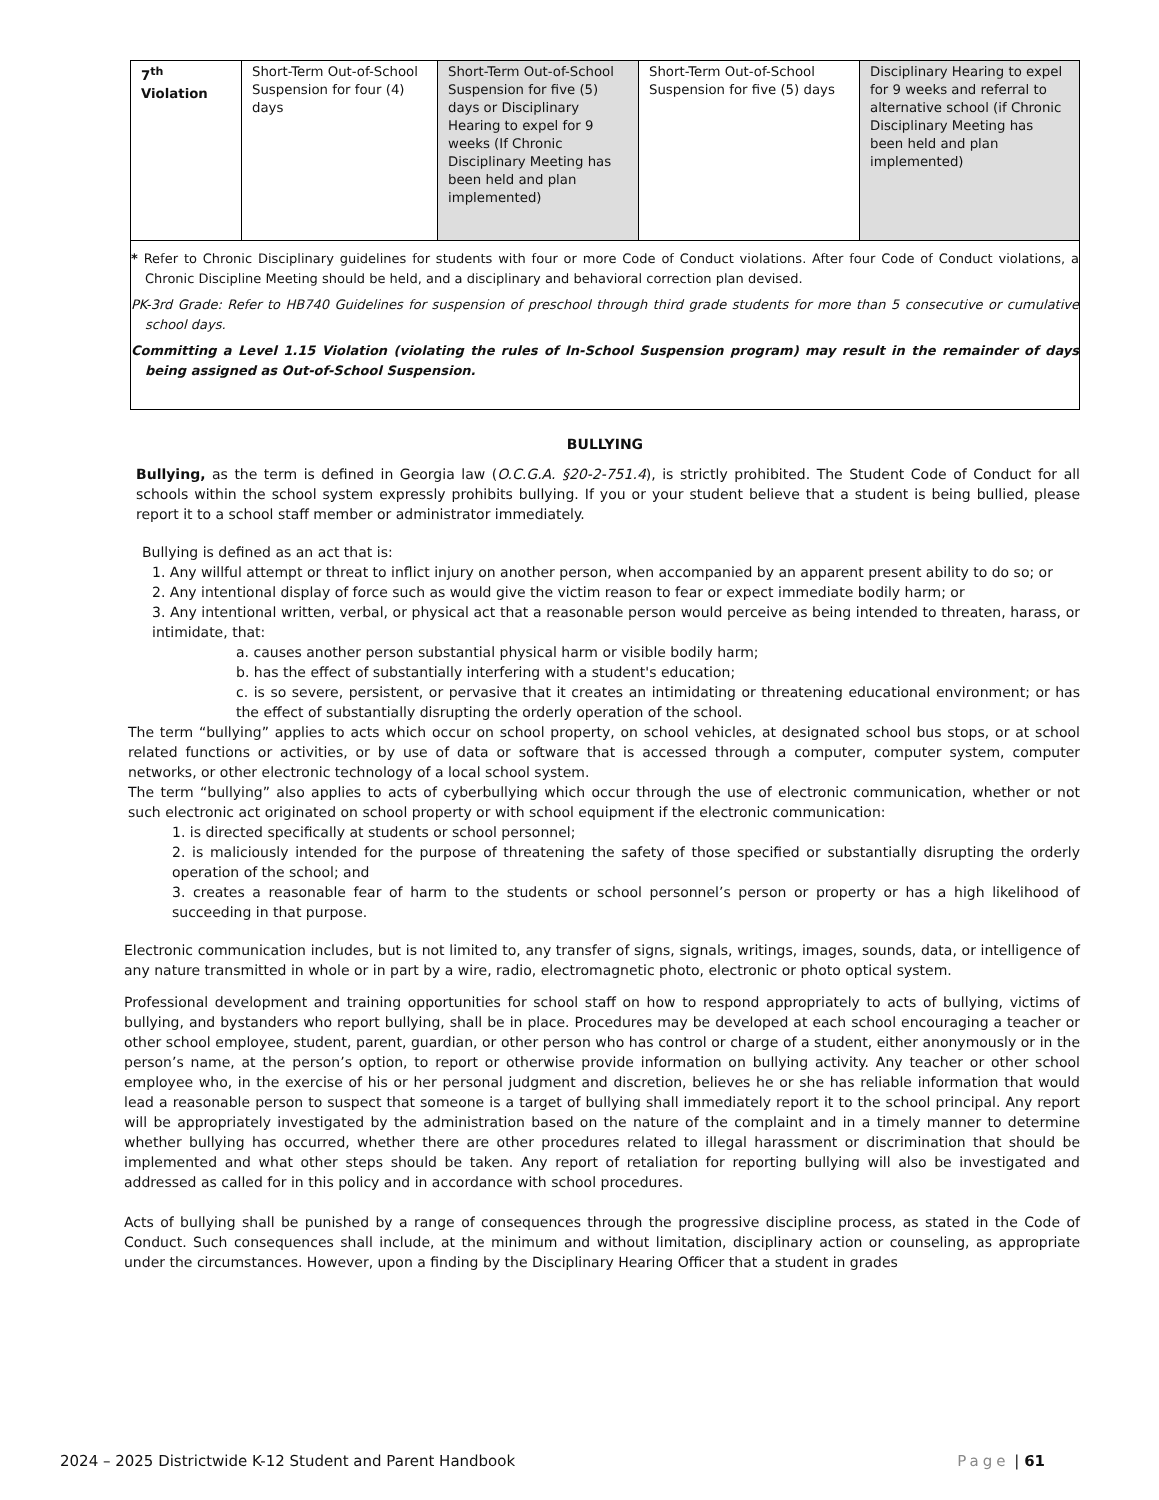| 7<sup>th</sup> Violation | Short-Term Out-of-School Suspension for four (4) days | Short-Term Out-of-School Suspension for five (5) days or Disciplinary Hearing to expel for 9 weeks (If Chronic Disciplinary Meeting has been held and plan implemented) | Short-Term Out-of-School Suspension for five (5) days | Disciplinary Hearing to expel for 9 weeks and referral to alternative school (if Chronic Disciplinary Meeting has been held and plan implemented) |
| * Refer to Chronic Disciplinary guidelines for students with four or more Code of Conduct violations. After four Code of Conduct violations, a Chronic Discipline Meeting should be held, and a disciplinary and behavioral correction plan devised. PK-3rd Grade: Refer to HB740 Guidelines for suspension of preschool through third grade students for more than 5 consecutive or cumulative school days. Committing a Level 1.15 Violation (violating the rules of In-School Suspension program) may result in the remainder of days being assigned as Out-of-School Suspension. | | | | |
BULLYING
Bullying, as the term is defined in Georgia law (O.C.G.A. §20-2-751.4), is strictly prohibited. The Student Code of Conduct for all schools within the school system expressly prohibits bullying. If you or your student believe that a student is being bullied, please report it to a school staff member or administrator immediately.
Bullying is defined as an act that is:
1. Any willful attempt or threat to inflict injury on another person, when accompanied by an apparent present ability to do so; or
2. Any intentional display of force such as would give the victim reason to fear or expect immediate bodily harm; or
3. Any intentional written, verbal, or physical act that a reasonable person would perceive as being intended to threaten, harass, or intimidate, that:
a. causes another person substantial physical harm or visible bodily harm;
b. has the effect of substantially interfering with a student's education;
c. is so severe, persistent, or pervasive that it creates an intimidating or threatening educational environment; or has the effect of substantially disrupting the orderly operation of the school.
The term “bullying” applies to acts which occur on school property, on school vehicles, at designated school bus stops, or at school related functions or activities, or by use of data or software that is accessed through a computer, computer system, computer networks, or other electronic technology of a local school system.
The term “bullying” also applies to acts of cyberbullying which occur through the use of electronic communication, whether or not such electronic act originated on school property or with school equipment if the electronic communication:
1. is directed specifically at students or school personnel;
2. is maliciously intended for the purpose of threatening the safety of those specified or substantially disrupting the orderly operation of the school; and
3. creates a reasonable fear of harm to the students or school personnel’s person or property or has a high likelihood of succeeding in that purpose.
Electronic communication includes, but is not limited to, any transfer of signs, signals, writings, images, sounds, data, or intelligence of any nature transmitted in whole or in part by a wire, radio, electromagnetic photo, electronic or photo optical system.
Professional development and training opportunities for school staff on how to respond appropriately to acts of bullying, victims of bullying, and bystanders who report bullying, shall be in place. Procedures may be developed at each school encouraging a teacher or other school employee, student, parent, guardian, or other person who has control or charge of a student, either anonymously or in the person’s name, at the person’s option, to report or otherwise provide information on bullying activity. Any teacher or other school employee who, in the exercise of his or her personal judgment and discretion, believes he or she has reliable information that would lead a reasonable person to suspect that someone is a target of bullying shall immediately report it to the school principal. Any report will be appropriately investigated by the administration based on the nature of the complaint and in a timely manner to determine whether bullying has occurred, whether there are other procedures related to illegal harassment or discrimination that should be implemented and what other steps should be taken. Any report of retaliation for reporting bullying will also be investigated and addressed as called for in this policy and in accordance with school procedures.
Acts of bullying shall be punished by a range of consequences through the progressive discipline process, as stated in the Code of Conduct. Such consequences shall include, at the minimum and without limitation, disciplinary action or counseling, as appropriate under the circumstances. However, upon a finding by the Disciplinary Hearing Officer that a student in grades
2024 – 2025 Districtwide K-12 Student and Parent Handbook Page | 61